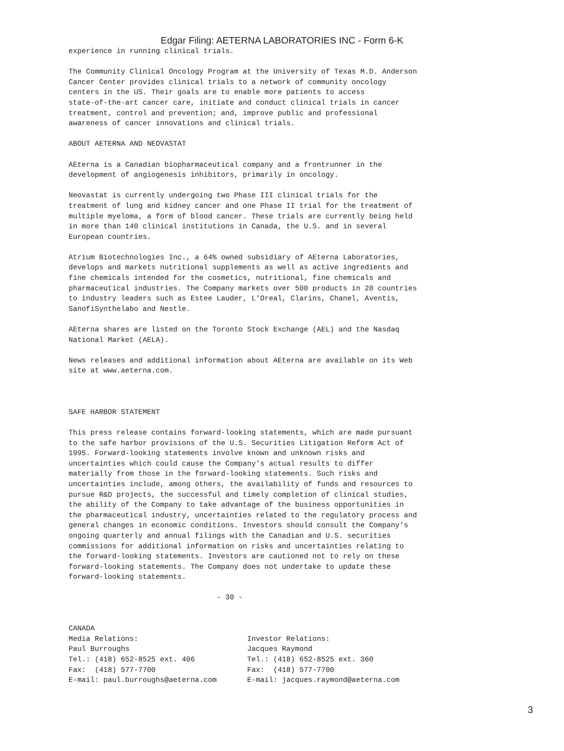Edgar Filing: AETERNA LABORATORIES INC - Form 6-K
experience in running clinical trials.

The Community Clinical Oncology Program at the University of Texas M.D. Anderson
Cancer Center provides clinical trials to a network of community oncology
centers in the US. Their goals are to enable more patients to access
state-of-the-art cancer care, initiate and conduct clinical trials in cancer
treatment, control and prevention; and, improve public and professional
awareness of cancer innovations and clinical trials.

ABOUT AETERNA AND NEOVASTAT

AEterna is a Canadian biopharmaceutical company and a frontrunner in the
development of angiogenesis inhibitors, primarily in oncology.

Neovastat is currently undergoing two Phase III clinical trials for the
treatment of lung and kidney cancer and one Phase II trial for the treatment of
multiple myeloma, a form of blood cancer. These trials are currently being held
in more than 140 clinical institutions in Canada, the U.S. and in several
European countries.

Atrium Biotechnologies Inc., a 64% owned subsidiary of AEterna Laboratories,
develops and markets nutritional supplements as well as active ingredients and
fine chemicals intended for the cosmetics, nutritional, fine chemicals and
pharmaceutical industries. The Company markets over 500 products in 20 countries
to industry leaders such as Estee Lauder, L'Oreal, Clarins, Chanel, Aventis,
SanofiSynthelabo and Nestle.

AEterna shares are listed on the Toronto Stock Exchange (AEL) and the Nasdaq
National Market (AELA).

News releases and additional information about AEterna are available on its Web
site at www.aeterna.com.



SAFE HARBOR STATEMENT

This press release contains forward-looking statements, which are made pursuant
to the safe harbor provisions of the U.S. Securities Litigation Reform Act of
1995. Forward-looking statements involve known and unknown risks and
uncertainties which could cause the Company's actual results to differ
materially from those in the forward-looking statements. Such risks and
uncertainties include, among others, the availability of funds and resources to
pursue R&D projects, the successful and timely completion of clinical studies,
the ability of the Company to take advantage of the business opportunities in
the pharmaceutical industry, uncertainties related to the regulatory process and
general changes in economic conditions. Investors should consult the Company's
ongoing quarterly and annual filings with the Canadian and U.S. securities
commissions for additional information on risks and uncertainties relating to
the forward-looking statements. Investors are cautioned not to rely on these
forward-looking statements. The Company does not undertake to update these
forward-looking statements.

                                  - 30 -


CANADA
Media Relations:                         Investor Relations:
Paul Burroughs                           Jacques Raymond
Tel.: (418) 652-8525 ext. 406            Tel.: (418) 652-8525 ext. 360
Fax:  (418) 577-7700                     Fax:  (418) 577-7700
E-mail: paul.burroughs@aeterna.com       E-mail: jacques.raymond@aeterna.com
3